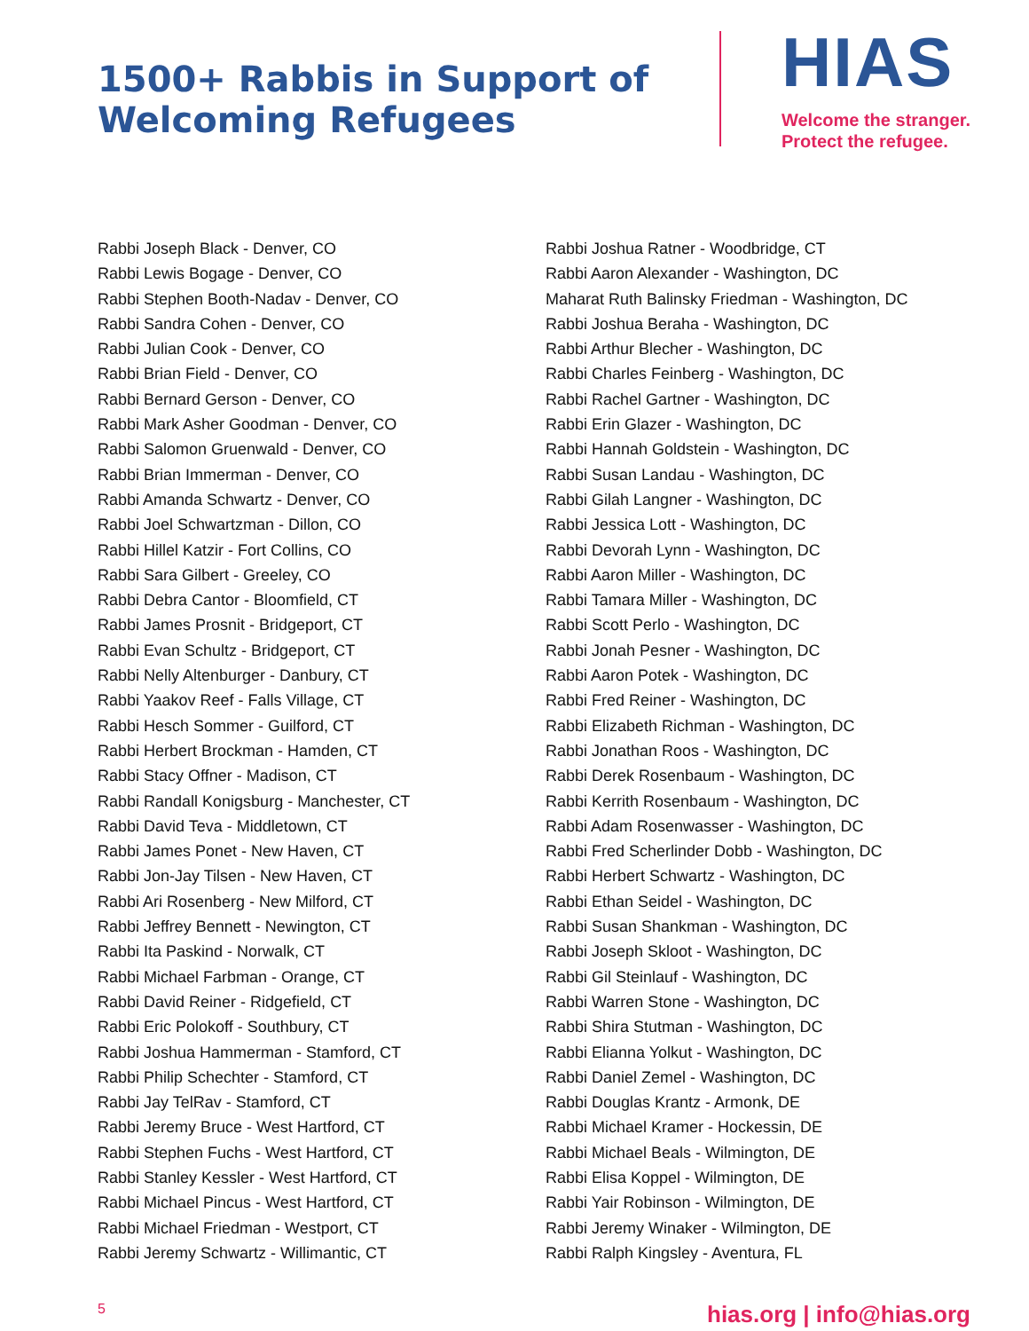1500+ Rabbis in Support of
Welcoming Refugees
HIAS
Welcome the stranger.
Protect the refugee.
Rabbi Joseph Black - Denver, CO
Rabbi Lewis Bogage - Denver, CO
Rabbi Stephen Booth-Nadav - Denver, CO
Rabbi Sandra Cohen - Denver, CO
Rabbi Julian Cook - Denver, CO
Rabbi Brian Field - Denver, CO
Rabbi Bernard Gerson - Denver, CO
Rabbi Mark Asher Goodman - Denver, CO
Rabbi Salomon Gruenwald - Denver, CO
Rabbi Brian Immerman - Denver, CO
Rabbi Amanda Schwartz - Denver, CO
Rabbi Joel Schwartzman - Dillon, CO
Rabbi Hillel Katzir - Fort Collins, CO
Rabbi Sara Gilbert - Greeley, CO
Rabbi Debra Cantor - Bloomfield, CT
Rabbi James Prosnit - Bridgeport, CT
Rabbi Evan Schultz - Bridgeport, CT
Rabbi Nelly Altenburger - Danbury, CT
Rabbi Yaakov Reef - Falls Village, CT
Rabbi Hesch Sommer - Guilford, CT
Rabbi Herbert Brockman - Hamden, CT
Rabbi Stacy Offner - Madison, CT
Rabbi Randall Konigsburg - Manchester, CT
Rabbi David Teva - Middletown, CT
Rabbi James Ponet - New Haven, CT
Rabbi Jon-Jay Tilsen - New Haven, CT
Rabbi Ari Rosenberg - New Milford, CT
Rabbi Jeffrey Bennett - Newington, CT
Rabbi Ita Paskind - Norwalk, CT
Rabbi Michael Farbman - Orange, CT
Rabbi David Reiner - Ridgefield, CT
Rabbi Eric Polokoff - Southbury, CT
Rabbi Joshua Hammerman - Stamford, CT
Rabbi Philip Schechter - Stamford, CT
Rabbi Jay TelRav - Stamford, CT
Rabbi Jeremy Bruce - West Hartford, CT
Rabbi Stephen Fuchs - West Hartford, CT
Rabbi Stanley Kessler - West Hartford, CT
Rabbi Michael Pincus - West Hartford, CT
Rabbi Michael Friedman - Westport, CT
Rabbi Jeremy Schwartz - Willimantic, CT
Rabbi Joshua Ratner - Woodbridge, CT
Rabbi Aaron Alexander - Washington, DC
Maharat Ruth Balinsky Friedman - Washington, DC
Rabbi Joshua Beraha - Washington, DC
Rabbi Arthur Blecher - Washington, DC
Rabbi Charles Feinberg - Washington, DC
Rabbi Rachel Gartner - Washington, DC
Rabbi Erin Glazer - Washington, DC
Rabbi Hannah Goldstein - Washington, DC
Rabbi Susan Landau - Washington, DC
Rabbi Gilah Langner - Washington, DC
Rabbi Jessica Lott - Washington, DC
Rabbi Devorah Lynn - Washington, DC
Rabbi Aaron Miller - Washington, DC
Rabbi Tamara Miller - Washington, DC
Rabbi Scott Perlo - Washington, DC
Rabbi Jonah Pesner - Washington, DC
Rabbi Aaron Potek - Washington, DC
Rabbi Fred Reiner - Washington, DC
Rabbi Elizabeth Richman - Washington, DC
Rabbi Jonathan Roos - Washington, DC
Rabbi Derek Rosenbaum - Washington, DC
Rabbi Kerrith Rosenbaum - Washington, DC
Rabbi Adam Rosenwasser - Washington, DC
Rabbi Fred Scherlinder Dobb - Washington, DC
Rabbi Herbert Schwartz - Washington, DC
Rabbi Ethan Seidel - Washington, DC
Rabbi Susan Shankman - Washington, DC
Rabbi Joseph Skloot - Washington, DC
Rabbi Gil Steinlauf - Washington, DC
Rabbi Warren Stone - Washington, DC
Rabbi Shira Stutman - Washington, DC
Rabbi Elianna Yolkut - Washington, DC
Rabbi Daniel Zemel - Washington, DC
Rabbi Douglas Krantz - Armonk, DE
Rabbi Michael Kramer - Hockessin, DE
Rabbi Michael Beals - Wilmington, DE
Rabbi Elisa Koppel - Wilmington, DE
Rabbi Yair Robinson - Wilmington, DE
Rabbi Jeremy Winaker - Wilmington, DE
Rabbi Ralph Kingsley - Aventura, FL
5 hias.org | info@hias.org